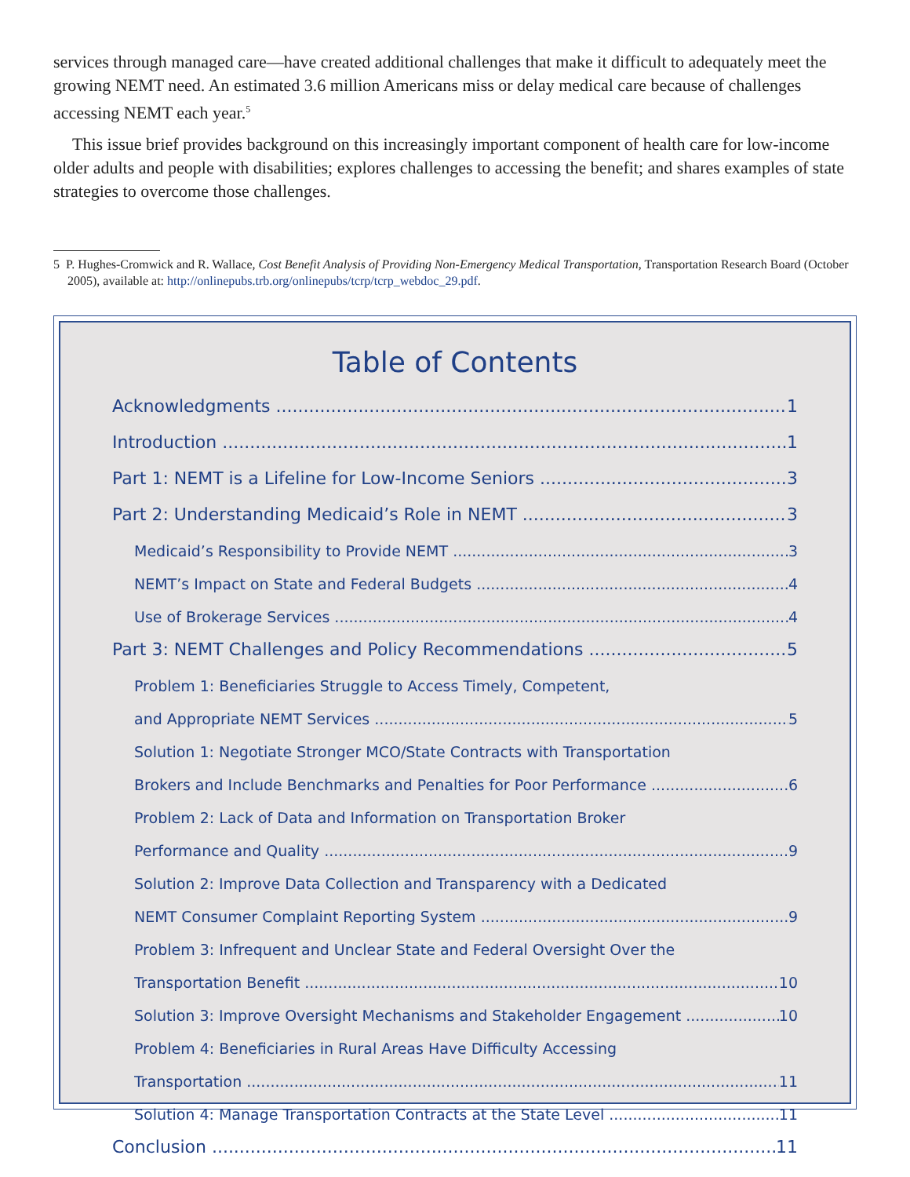services through managed care—have created additional challenges that make it difficult to adequately meet the growing NEMT need. An estimated 3.6 million Americans miss or delay medical care because of challenges accessing NEMT each year.<sup>5</sup>
This issue brief provides background on this increasingly important component of health care for low-income older adults and people with disabilities; explores challenges to accessing the benefit; and shares examples of state strategies to overcome those challenges.
5 P. Hughes-Cromwick and R. Wallace, Cost Benefit Analysis of Providing Non-Emergency Medical Transportation, Transportation Research Board (October 2005), available at: http://onlinepubs.trb.org/onlinepubs/tcrp/tcrp_webdoc_29.pdf.
Table of Contents
Acknowledgments 1
Introduction 1
Part 1: NEMT is a Lifeline for Low-Income Seniors 3
Part 2: Understanding Medicaid’s Role in NEMT 3
Medicaid’s Responsibility to Provide NEMT 3
NEMT’s Impact on State and Federal Budgets 4
Use of Brokerage Services 4
Part 3: NEMT Challenges and Policy Recommendations 5
Problem 1: Beneficiaries Struggle to Access Timely, Competent,
and Appropriate NEMT Services 5
Solution 1: Negotiate Stronger MCO/State Contracts with Transportation
Brokers and Include Benchmarks and Penalties for Poor Performance 6
Problem 2: Lack of Data and Information on Transportation Broker
Performance and Quality 9
Solution 2: Improve Data Collection and Transparency with a Dedicated
NEMT Consumer Complaint Reporting System 9
Problem 3: Infrequent and Unclear State and Federal Oversight Over the
Transportation Benefit 10
Solution 3: Improve Oversight Mechanisms and Stakeholder Engagement 10
Problem 4: Beneficiaries in Rural Areas Have Difficulty Accessing
Transportation 11
Solution 4: Manage Transportation Contracts at the State Level 11
Conclusion 11